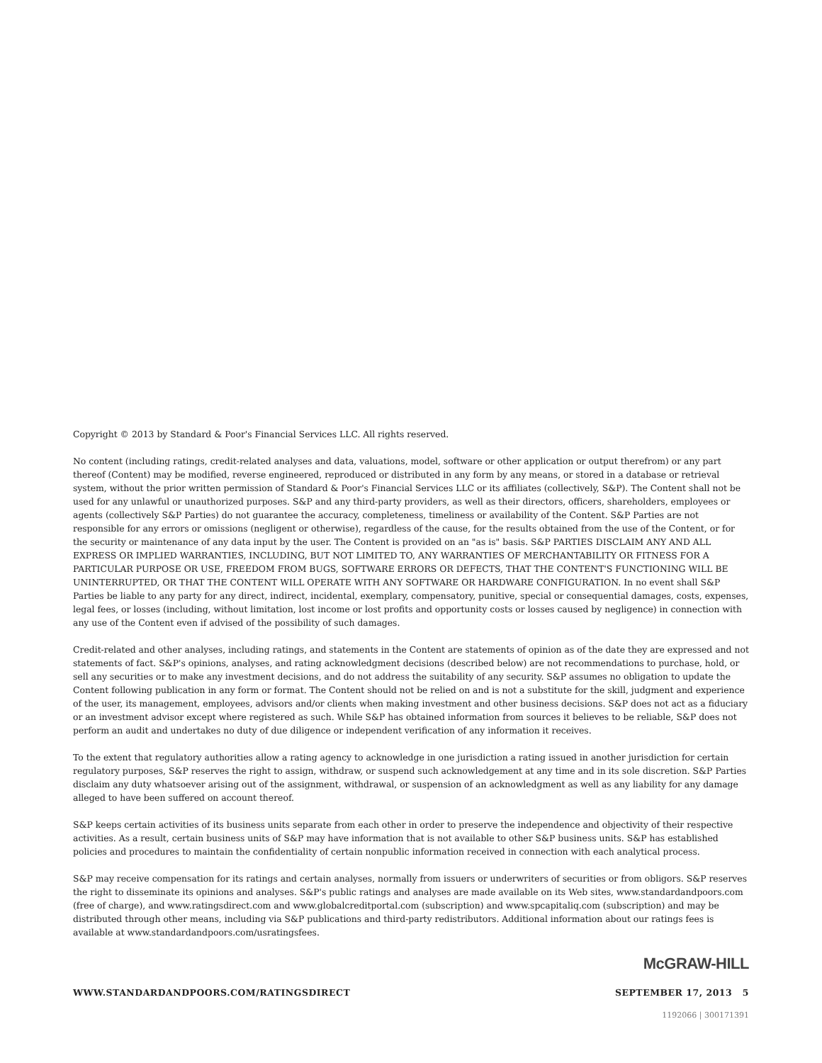Copyright © 2013 by Standard & Poor's Financial Services LLC. All rights reserved.
No content (including ratings, credit-related analyses and data, valuations, model, software or other application or output therefrom) or any part thereof (Content) may be modified, reverse engineered, reproduced or distributed in any form by any means, or stored in a database or retrieval system, without the prior written permission of Standard & Poor's Financial Services LLC or its affiliates (collectively, S&P). The Content shall not be used for any unlawful or unauthorized purposes. S&P and any third-party providers, as well as their directors, officers, shareholders, employees or agents (collectively S&P Parties) do not guarantee the accuracy, completeness, timeliness or availability of the Content. S&P Parties are not responsible for any errors or omissions (negligent or otherwise), regardless of the cause, for the results obtained from the use of the Content, or for the security or maintenance of any data input by the user. The Content is provided on an "as is" basis. S&P PARTIES DISCLAIM ANY AND ALL EXPRESS OR IMPLIED WARRANTIES, INCLUDING, BUT NOT LIMITED TO, ANY WARRANTIES OF MERCHANTABILITY OR FITNESS FOR A PARTICULAR PURPOSE OR USE, FREEDOM FROM BUGS, SOFTWARE ERRORS OR DEFECTS, THAT THE CONTENT'S FUNCTIONING WILL BE UNINTERRUPTED, OR THAT THE CONTENT WILL OPERATE WITH ANY SOFTWARE OR HARDWARE CONFIGURATION. In no event shall S&P Parties be liable to any party for any direct, indirect, incidental, exemplary, compensatory, punitive, special or consequential damages, costs, expenses, legal fees, or losses (including, without limitation, lost income or lost profits and opportunity costs or losses caused by negligence) in connection with any use of the Content even if advised of the possibility of such damages.
Credit-related and other analyses, including ratings, and statements in the Content are statements of opinion as of the date they are expressed and not statements of fact. S&P's opinions, analyses, and rating acknowledgment decisions (described below) are not recommendations to purchase, hold, or sell any securities or to make any investment decisions, and do not address the suitability of any security. S&P assumes no obligation to update the Content following publication in any form or format. The Content should not be relied on and is not a substitute for the skill, judgment and experience of the user, its management, employees, advisors and/or clients when making investment and other business decisions. S&P does not act as a fiduciary or an investment advisor except where registered as such. While S&P has obtained information from sources it believes to be reliable, S&P does not perform an audit and undertakes no duty of due diligence or independent verification of any information it receives.
To the extent that regulatory authorities allow a rating agency to acknowledge in one jurisdiction a rating issued in another jurisdiction for certain regulatory purposes, S&P reserves the right to assign, withdraw, or suspend such acknowledgement at any time and in its sole discretion. S&P Parties disclaim any duty whatsoever arising out of the assignment, withdrawal, or suspension of an acknowledgment as well as any liability for any damage alleged to have been suffered on account thereof.
S&P keeps certain activities of its business units separate from each other in order to preserve the independence and objectivity of their respective activities. As a result, certain business units of S&P may have information that is not available to other S&P business units. S&P has established policies and procedures to maintain the confidentiality of certain nonpublic information received in connection with each analytical process.
S&P may receive compensation for its ratings and certain analyses, normally from issuers or underwriters of securities or from obligors. S&P reserves the right to disseminate its opinions and analyses. S&P's public ratings and analyses are made available on its Web sites, www.standardandpoors.com (free of charge), and www.ratingsdirect.com and www.globalcreditportal.com (subscription) and www.spcapitaliq.com (subscription) and may be distributed through other means, including via S&P publications and third-party redistributors. Additional information about our ratings fees is available at www.standardandpoors.com/usratingsfees.
McGRAW-HILL
WWW.STANDARDANDPOORS.COM/RATINGSDIRECT SEPTEMBER 17, 2013 5
1192066 | 300171391